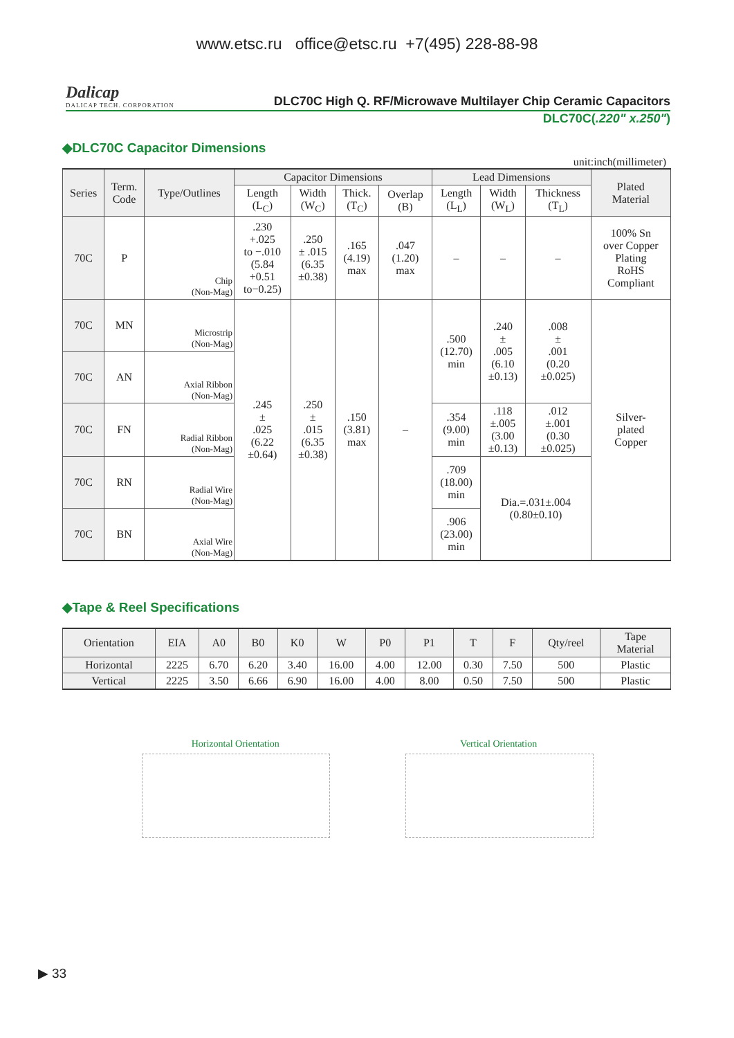www.etsc.ru office@etsc.ru +7(495) 228-88-98
Dalicap
DALICAP TECH. CORPORATION
DLC70C High Q. RF/Microwave Multilayer Chip Ceramic Capacitors
DLC70C(.220" x.250")
◆DLC70C Capacitor Dimensions
unit:inch(millimeter)
| Series | Term. Code | Type/Outlines | Capacitor Dimensions | | | | Lead Dimensions | | | Plated Material |
| --- | --- | --- | --- | --- | --- | --- | --- | --- | --- | --- |
| | | | Length (L<sub>C</sub>) | Width (W<sub>C</sub>) | Thick. (T<sub>C</sub>) | Overlap (B) | Length (L<sub>L</sub>) | Width (W<sub>L</sub>) | Thickness (T<sub>L</sub>) | |
| 70C | P | Chip (Non-Mag) | .230 +.025 to −.010 (5.84 +0.51 to−0.25) | .250 ± .015 (6.35 ±0.38) | .165 (4.19) max | .047 (1.20) max | – | – | – | 100% Sn over Copper Plating RoHS Compliant |
| 70C | MN | Microstrip (Non-Mag) | .245 ± .025 (6.22 ±0.64) | .250 ± .015 (6.35 ±0.38) | .150 (3.81) max | – | .500 (12.70) min | .240 ± .005 (6.10 ±0.13) | .008 ± .001 (0.20 ±0.025) | Silver- plated Copper |
| 70C | AN | Axial Ribbon (Non-Mag) | | | | | | | | |
| 70C | FN | Radial Ribbon (Non-Mag) | | | | | .354 (9.00) min | .118 ±.005 (3.00 ±0.13) | .012 ±.001 (0.30 ±0.025) | |
| 70C | RN | Radial Wire (Non-Mag) | | | | | .709 (18.00) min | Dia.=.031±.004 (0.80±0.10) | | |
| 70C | BN | Axial Wire (Non-Mag) | | | | | .906 (23.00) min | | | |
◆Tape & Reel Specifications
| Orientation | EIA | A0 | B0 | K0 | W | P0 | P1 | T | F | Qty/reel | Tape Material |
| --- | --- | --- | --- | --- | --- | --- | --- | --- | --- | --- | --- |
| Horizontal | 2225 | 6.70 | 6.20 | 3.40 | 16.00 | 4.00 | 12.00 | 0.30 | 7.50 | 500 | Plastic |
| Vertical | 2225 | 3.50 | 6.66 | 6.90 | 16.00 | 4.00 | 8.00 | 0.50 | 7.50 | 500 | Plastic |
Horizontal Orientation Vertical Orientation
▶ 33